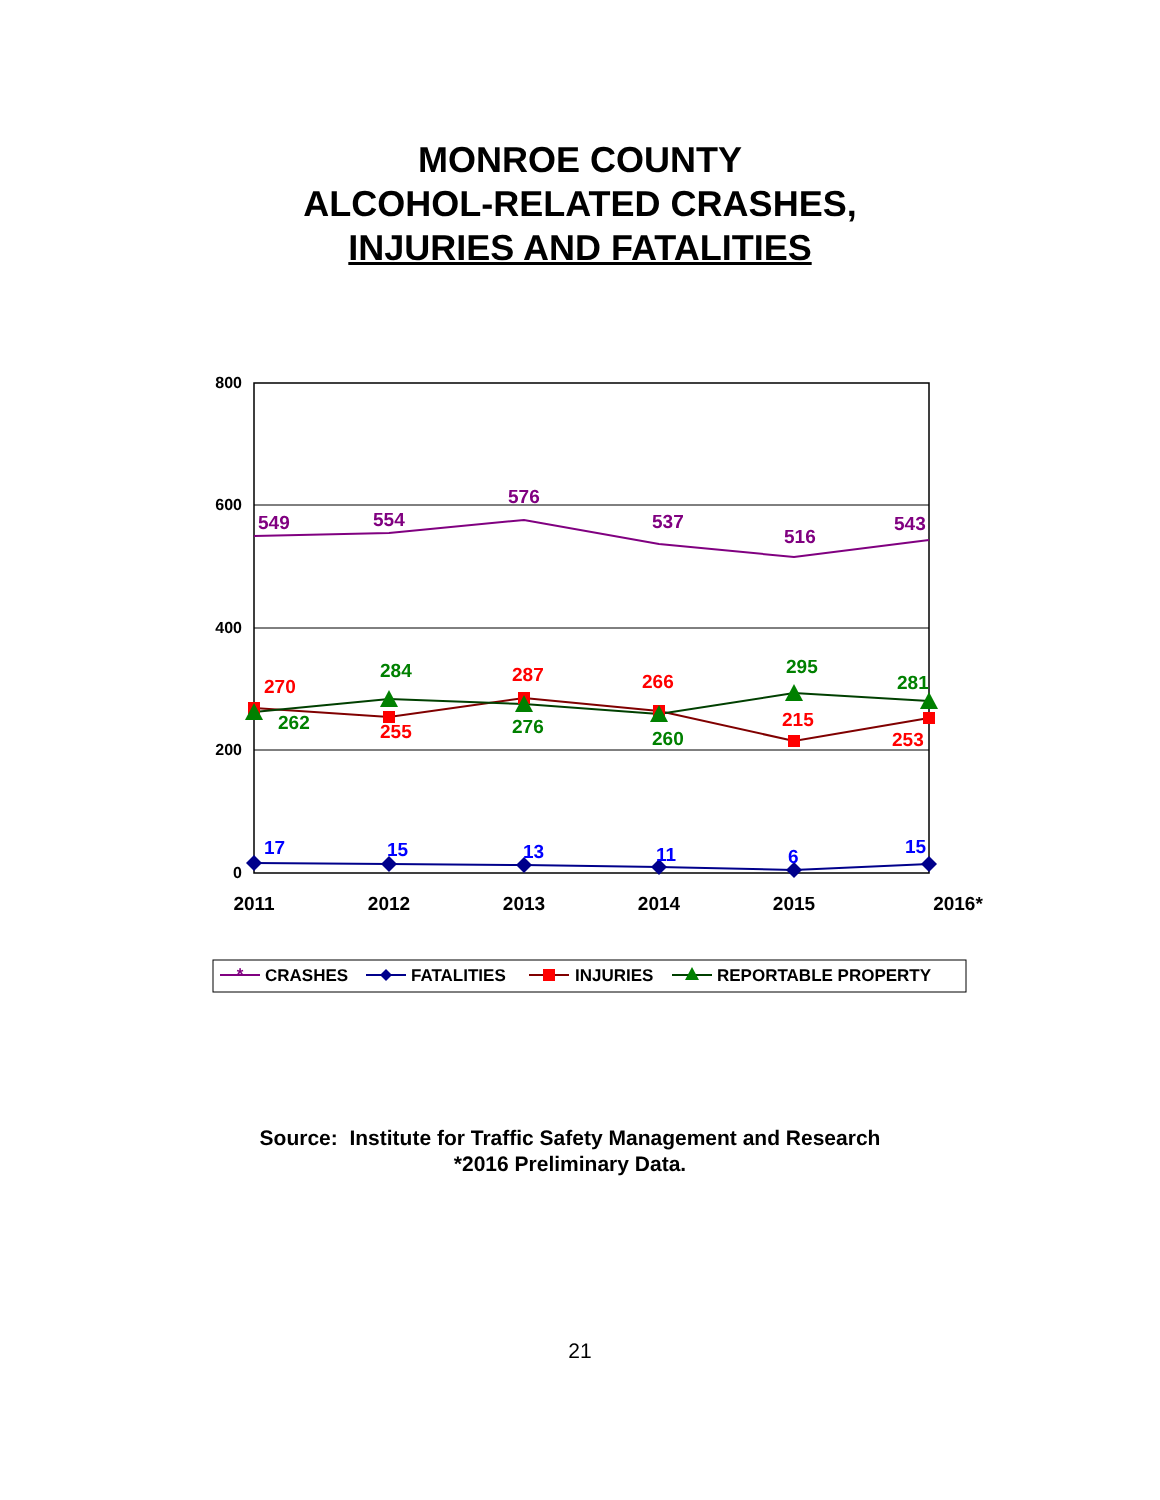MONROE COUNTY
ALCOHOL-RELATED CRASHES,
INJURIES AND FATALITIES
800
600
400
200
0
2011
2012
2013
2014
2015
2016*
549
554
576
537
516
543
270
255
287
266
215
253
262
284
276
260
295
281
17
15
13
11
6
15
*
CRASHES
FATALITIES
INJURIES
REPORTABLE PROPERTY
Source: Institute for Traffic Safety Management and Research
*2016 Preliminary Data.
21